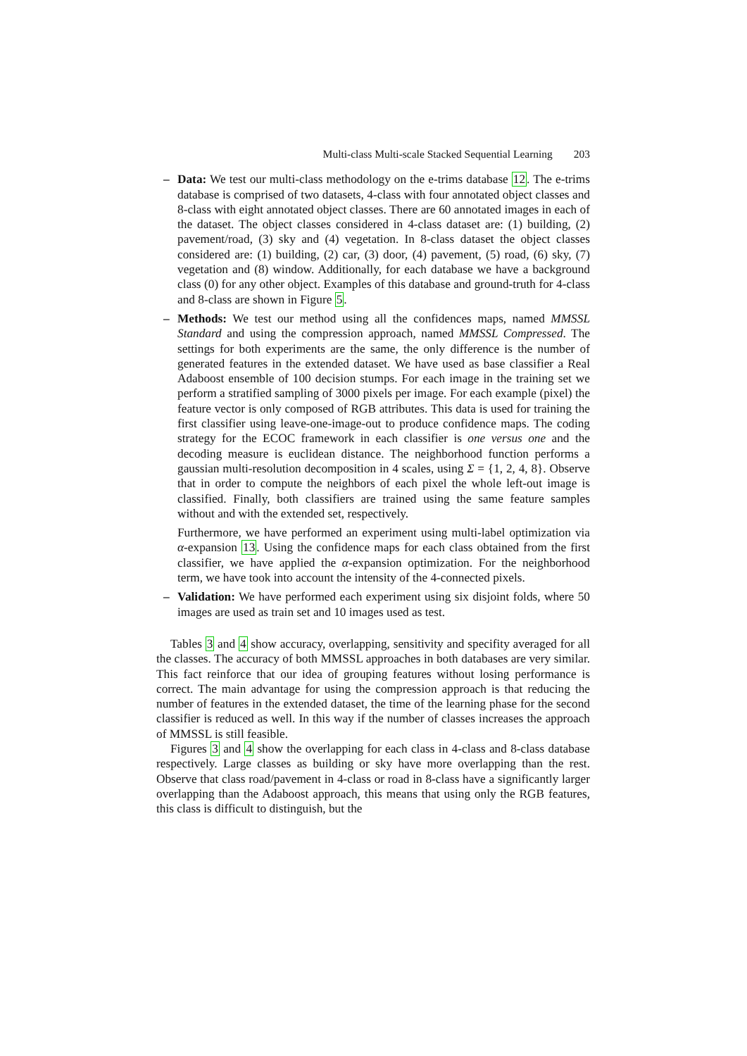Multi-class Multi-scale Stacked Sequential Learning 203
–
Data: We test our multi-class methodology on the e-trims database 12. The e-trims database is comprised of two datasets, 4-class with four annotated object classes and 8-class with eight annotated object classes. There are 60 annotated images in each of the dataset. The object classes considered in 4-class dataset are: (1) building, (2) pavement/road, (3) sky and (4) vegetation. In 8-class dataset the object classes considered are: (1) building, (2) car, (3) door, (4) pavement, (5) road, (6) sky, (7) vegetation and (8) window. Additionally, for each database we have a background class (0) for any other object. Examples of this database and ground-truth for 4-class and 8-class are shown in Figure 5.
–
Methods: We test our method using all the confidences maps, named MMSSL Standard and using the compression approach, named MMSSL Compressed. The settings for both experiments are the same, the only difference is the number of generated features in the extended dataset. We have used as base classifier a Real Adaboost ensemble of 100 decision stumps. For each image in the training set we perform a stratified sampling of 3000 pixels per image. For each example (pixel) the feature vector is only composed of RGB attributes. This data is used for training the first classifier using leave-one-image-out to produce confidence maps. The coding strategy for the ECOC framework in each classifier is one versus one and the decoding measure is euclidean distance. The neighborhood function performs a gaussian multi-resolution decomposition in 4 scales, using Σ = {1, 2, 4, 8}. Observe that in order to compute the neighbors of each pixel the whole left-out image is classified. Finally, both classifiers are trained using the same feature samples without and with the extended set, respectively.
Furthermore, we have performed an experiment using multi-label optimization via α-expansion 13. Using the confidence maps for each class obtained from the first classifier, we have applied the α-expansion optimization. For the neighborhood term, we have took into account the intensity of the 4-connected pixels.
–
Validation: We have performed each experiment using six disjoint folds, where 50 images are used as train set and 10 images used as test.
Tables 3 and 4 show accuracy, overlapping, sensitivity and specifity averaged for all the classes. The accuracy of both MMSSL approaches in both databases are very similar. This fact reinforce that our idea of grouping features without losing performance is correct. The main advantage for using the compression approach is that reducing the number of features in the extended dataset, the time of the learning phase for the second classifier is reduced as well. In this way if the number of classes increases the approach of MMSSL is still feasible.
Figures 3 and 4 show the overlapping for each class in 4-class and 8-class database respectively. Large classes as building or sky have more overlapping than the rest. Observe that class road/pavement in 4-class or road in 8-class have a significantly larger overlapping than the Adaboost approach, this means that using only the RGB features, this class is difficult to distinguish, but the